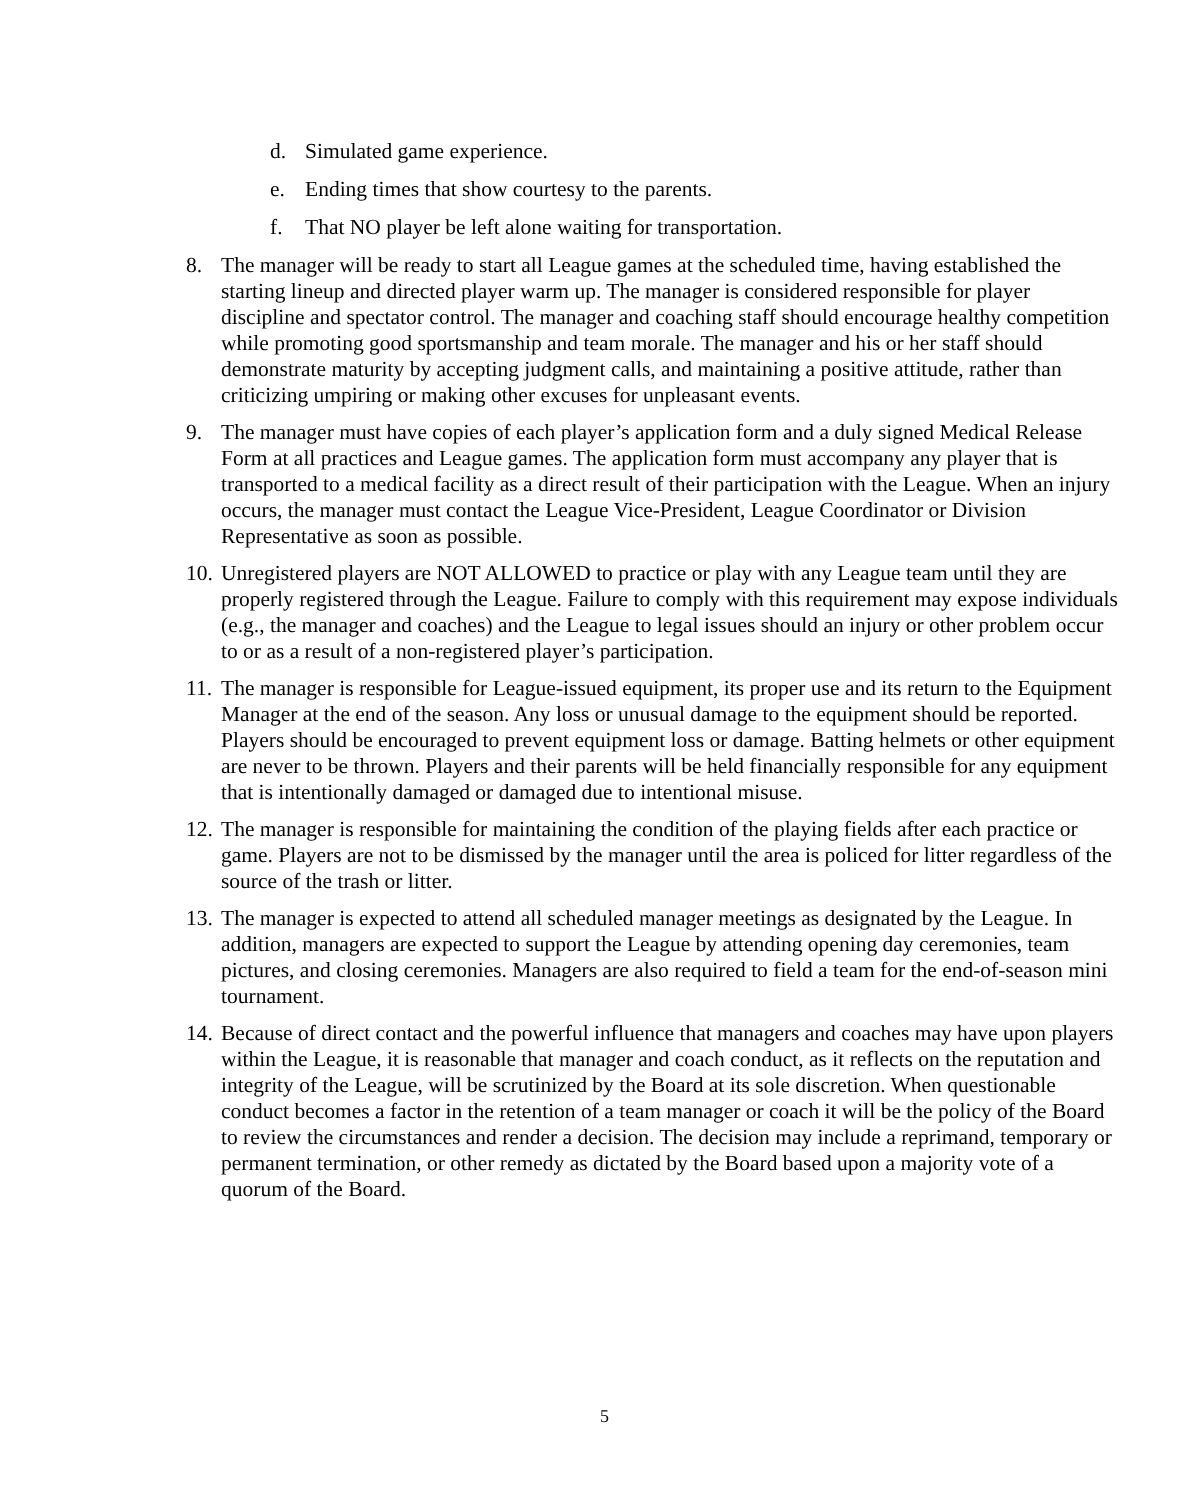d. Simulated game experience.
e. Ending times that show courtesy to the parents.
f. That NO player be left alone waiting for transportation.
8. The manager will be ready to start all League games at the scheduled time, having established the starting lineup and directed player warm up. The manager is considered responsible for player discipline and spectator control. The manager and coaching staff should encourage healthy competition while promoting good sportsmanship and team morale. The manager and his or her staff should demonstrate maturity by accepting judgment calls, and maintaining a positive attitude, rather than criticizing umpiring or making other excuses for unpleasant events.
9. The manager must have copies of each player’s application form and a duly signed Medical Release Form at all practices and League games. The application form must accompany any player that is transported to a medical facility as a direct result of their participation with the League. When an injury occurs, the manager must contact the League Vice-President, League Coordinator or Division Representative as soon as possible.
10. Unregistered players are NOT ALLOWED to practice or play with any League team until they are properly registered through the League. Failure to comply with this requirement may expose individuals (e.g., the manager and coaches) and the League to legal issues should an injury or other problem occur to or as a result of a non-registered player’s participation.
11. The manager is responsible for League-issued equipment, its proper use and its return to the Equipment Manager at the end of the season. Any loss or unusual damage to the equipment should be reported. Players should be encouraged to prevent equipment loss or damage. Batting helmets or other equipment are never to be thrown. Players and their parents will be held financially responsible for any equipment that is intentionally damaged or damaged due to intentional misuse.
12. The manager is responsible for maintaining the condition of the playing fields after each practice or game. Players are not to be dismissed by the manager until the area is policed for litter regardless of the source of the trash or litter.
13. The manager is expected to attend all scheduled manager meetings as designated by the League. In addition, managers are expected to support the League by attending opening day ceremonies, team pictures, and closing ceremonies. Managers are also required to field a team for the end-of-season mini tournament.
14. Because of direct contact and the powerful influence that managers and coaches may have upon players within the League, it is reasonable that manager and coach conduct, as it reflects on the reputation and integrity of the League, will be scrutinized by the Board at its sole discretion. When questionable conduct becomes a factor in the retention of a team manager or coach it will be the policy of the Board to review the circumstances and render a decision. The decision may include a reprimand, temporary or permanent termination, or other remedy as dictated by the Board based upon a majority vote of a quorum of the Board.
5